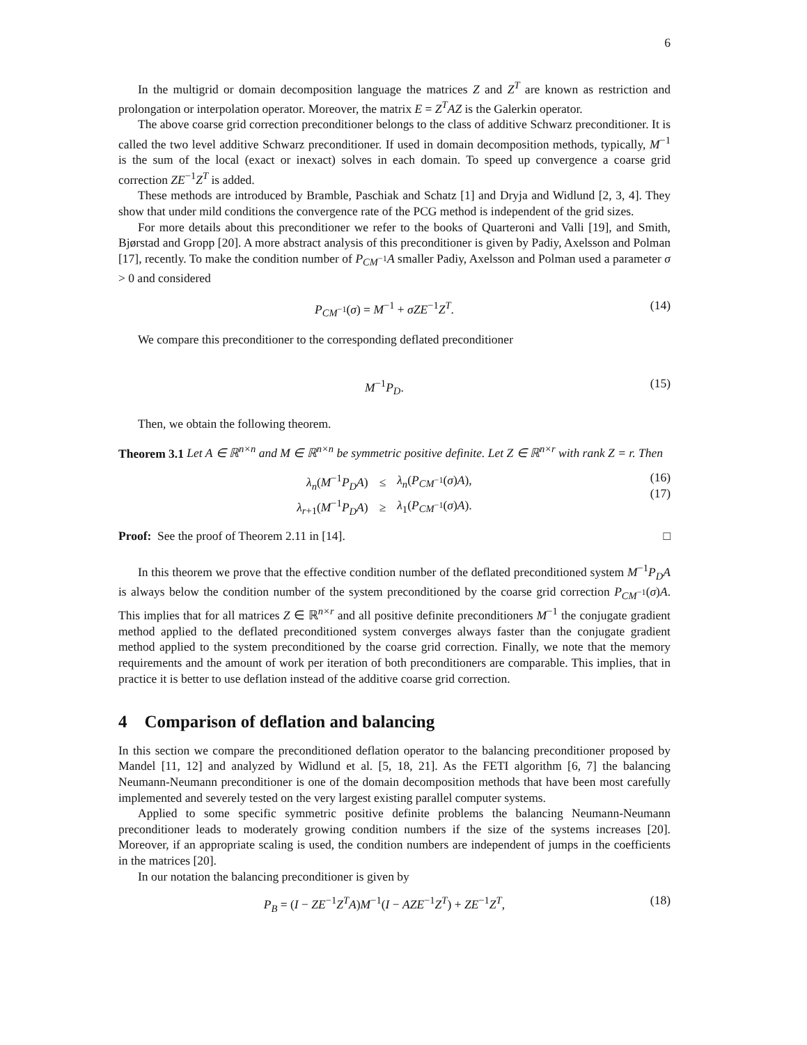6
In the multigrid or domain decomposition language the matrices Z and Z<sup>T</sup> are known as restriction and prolongation or interpolation operator. Moreover, the matrix E = Z<sup>T</sup>AZ is the Galerkin operator.
The above coarse grid correction preconditioner belongs to the class of additive Schwarz preconditioner. It is called the two level additive Schwarz preconditioner. If used in domain decomposition methods, typically, M<sup>−1</sup> is the sum of the local (exact or inexact) solves in each domain. To speed up convergence a coarse grid correction ZE<sup>−1</sup>Z<sup>T</sup> is added.
These methods are introduced by Bramble, Paschiak and Schatz [1] and Dryja and Widlund [2, 3, 4]. They show that under mild conditions the convergence rate of the PCG method is independent of the grid sizes.
For more details about this preconditioner we refer to the books of Quarteroni and Valli [19], and Smith, Bjørstad and Gropp [20]. A more abstract analysis of this preconditioner is given by Padiy, Axelsson and Polman [17], recently. To make the condition number of P<sub>CM<sup>−1</sup></sub>A smaller Padiy, Axelsson and Polman used a parameter σ > 0 and considered
P<sub>CM<sup>−1</sup></sub>(σ) = M<sup>−1</sup> + σZE<sup>−1</sup>Z<sup>T</sup>. (14)
We compare this preconditioner to the corresponding deflated preconditioner
M<sup>−1</sup>P<sub>D</sub>. (15)
Then, we obtain the following theorem.
Theorem 3.1 Let A ∈ ℝ<sup>n×n</sup> and M ∈ ℝ<sup>n×n</sup> be symmetric positive definite. Let Z ∈ ℝ<sup>n×r</sup> with rank Z = r. Then
| λ<sub>n</sub> ( M<sup>−1</sup> P<sub>D</sub>A ) | ≤ | λ<sub>n</sub> ( P<sub>CM<sup>−1</sup></sub>( σ ) A ), |
| λ<sub>r+1</sub>( M<sup>−1</sup> P<sub>D</sub>A ) | ≥ | λ<sub>1</sub>( P<sub>CM<sup>−1</sup></sub>( σ ) A ). |
(16)
(17)
Proof: See the proof of Theorem 2.11 in [14]. □
In this theorem we prove that the effective condition number of the deflated preconditioned system M<sup>−1</sup>P<sub>D</sub>A is always below the condition number of the system preconditioned by the coarse grid correction P<sub>CM<sup>−1</sup></sub>(σ)A. This implies that for all matrices Z ∈ ℝ<sup>n×r</sup> and all positive definite preconditioners M<sup>−1</sup> the conjugate gradient method applied to the deflated preconditioned system converges always faster than the conjugate gradient method applied to the system preconditioned by the coarse grid correction. Finally, we note that the memory requirements and the amount of work per iteration of both preconditioners are comparable. This implies, that in practice it is better to use deflation instead of the additive coarse grid correction.
4 Comparison of deflation and balancing
In this section we compare the preconditioned deflation operator to the balancing preconditioner proposed by Mandel [11, 12] and analyzed by Widlund et al. [5, 18, 21]. As the FETI algorithm [6, 7] the balancing Neumann-Neumann preconditioner is one of the domain decomposition methods that have been most carefully implemented and severely tested on the very largest existing parallel computer systems.
Applied to some specific symmetric positive definite problems the balancing Neumann-Neumann preconditioner leads to moderately growing condition numbers if the size of the systems increases [20]. Moreover, if an appropriate scaling is used, the condition numbers are independent of jumps in the coefficients in the matrices [20].
In our notation the balancing preconditioner is given by
P<sub>B</sub> = (I − ZE<sup>−1</sup>Z<sup>T</sup>A)M<sup>−1</sup>(I − AZE<sup>−1</sup>Z<sup>T</sup>) + ZE<sup>−1</sup>Z<sup>T</sup>, (18)